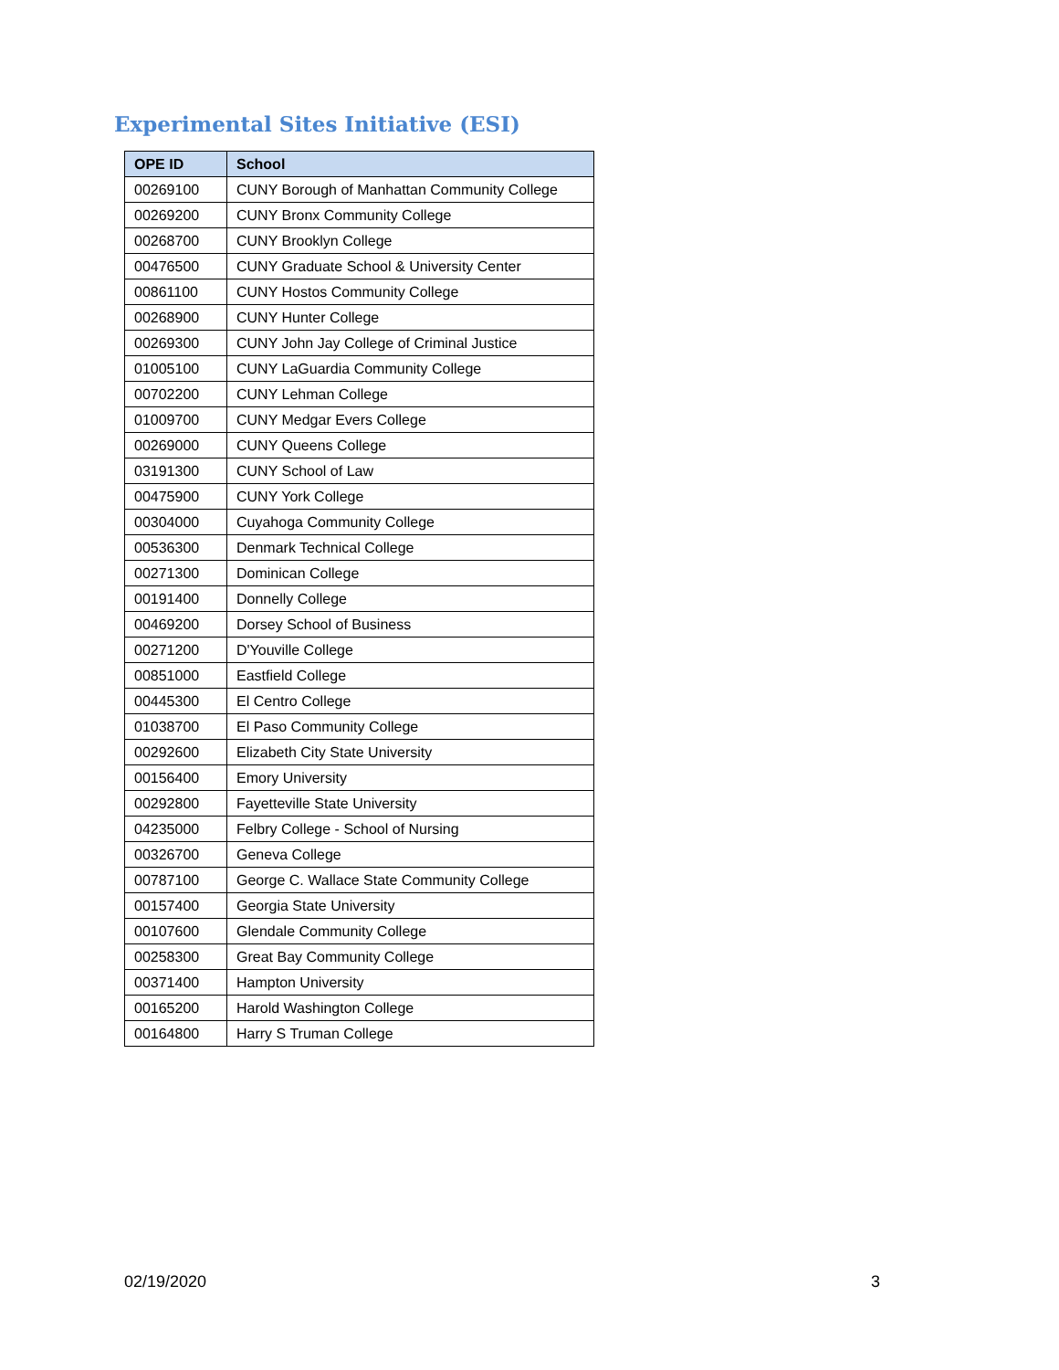Experimental Sites Initiative (ESI)
| OPE ID | School |
| --- | --- |
| 00269100 | CUNY Borough of Manhattan Community College |
| 00269200 | CUNY Bronx Community College |
| 00268700 | CUNY Brooklyn College |
| 00476500 | CUNY Graduate School & University Center |
| 00861100 | CUNY Hostos Community College |
| 00268900 | CUNY Hunter College |
| 00269300 | CUNY John Jay College of Criminal Justice |
| 01005100 | CUNY LaGuardia Community College |
| 00702200 | CUNY Lehman College |
| 01009700 | CUNY Medgar Evers College |
| 00269000 | CUNY Queens College |
| 03191300 | CUNY School of Law |
| 00475900 | CUNY York College |
| 00304000 | Cuyahoga Community College |
| 00536300 | Denmark Technical College |
| 00271300 | Dominican College |
| 00191400 | Donnelly College |
| 00469200 | Dorsey School of Business |
| 00271200 | D'Youville College |
| 00851000 | Eastfield College |
| 00445300 | El Centro College |
| 01038700 | El Paso Community College |
| 00292600 | Elizabeth City State University |
| 00156400 | Emory University |
| 00292800 | Fayetteville State University |
| 04235000 | Felbry College - School of Nursing |
| 00326700 | Geneva College |
| 00787100 | George C. Wallace State Community College |
| 00157400 | Georgia State University |
| 00107600 | Glendale Community College |
| 00258300 | Great Bay Community College |
| 00371400 | Hampton University |
| 00165200 | Harold Washington College |
| 00164800 | Harry S Truman College |
02/19/2020 3